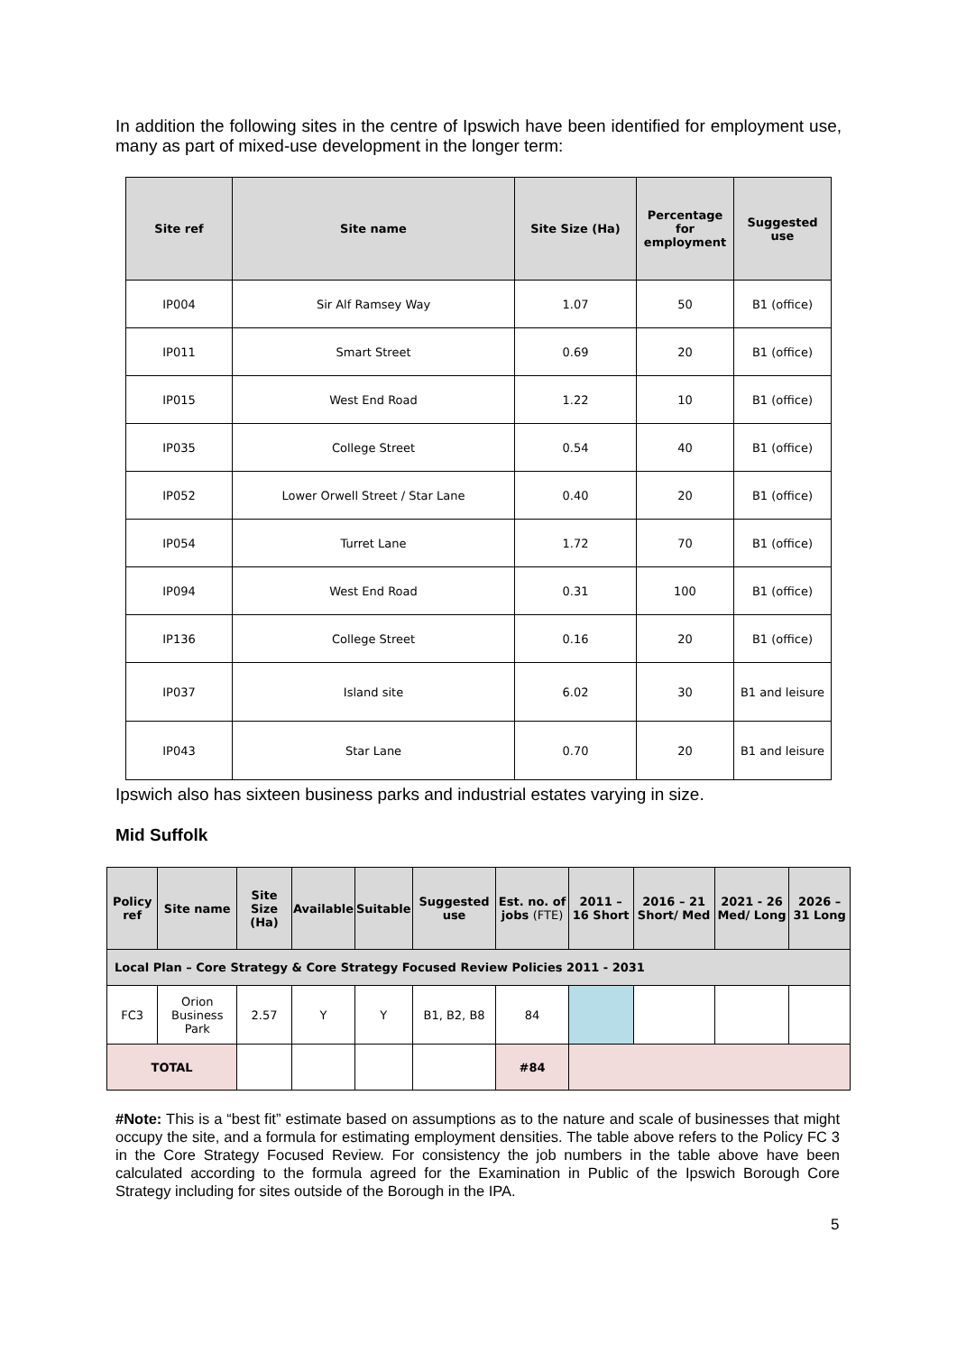In addition the following sites in the centre of Ipswich have been identified for employment use, many as part of mixed-use development in the longer term:
| Site ref | Site name | Site Size (Ha) | Percentage for employment | Suggested use |
| --- | --- | --- | --- | --- |
| IP004 | Sir Alf Ramsey Way | 1.07 | 50 | B1 (office) |
| IP011 | Smart Street | 0.69 | 20 | B1 (office) |
| IP015 | West End Road | 1.22 | 10 | B1 (office) |
| IP035 | College Street | 0.54 | 40 | B1 (office) |
| IP052 | Lower Orwell Street / Star Lane | 0.40 | 20 | B1 (office) |
| IP054 | Turret Lane | 1.72 | 70 | B1 (office) |
| IP094 | West End Road | 0.31 | 100 | B1 (office) |
| IP136 | College Street | 0.16 | 20 | B1 (office) |
| IP037 | Island site | 6.02 | 30 | B1 and leisure |
| IP043 | Star Lane | 0.70 | 20 | B1 and leisure |
Ipswich also has sixteen business parks and industrial estates varying in size.
Mid Suffolk
| Policy ref | Site name | Site Size (Ha) | Available | Suitable | Suggested use | Est. no. of jobs (FTE) | 2011 – 16 Short | 2016 – 21 Short/ Med | 2021 - 26 Med/ Long | 2026 – 31 Long |
| --- | --- | --- | --- | --- | --- | --- | --- | --- | --- | --- |
| Local Plan – Core Strategy & Core Strategy Focused Review Policies 2011 - 2031 | | | | | | | | | | |
| FC3 | Orion Business Park | 2.57 | Y | Y | B1, B2, B8 | 84 | | | | |
| TOTAL | | | | | | #84 | | | | |
#Note: This is a “best fit” estimate based on assumptions as to the nature and scale of businesses that might occupy the site, and a formula for estimating employment densities. The table above refers to the Policy FC 3 in the Core Strategy Focused Review. For consistency the job numbers in the table above have been calculated according to the formula agreed for the Examination in Public of the Ipswich Borough Core Strategy including for sites outside of the Borough in the IPA.
5